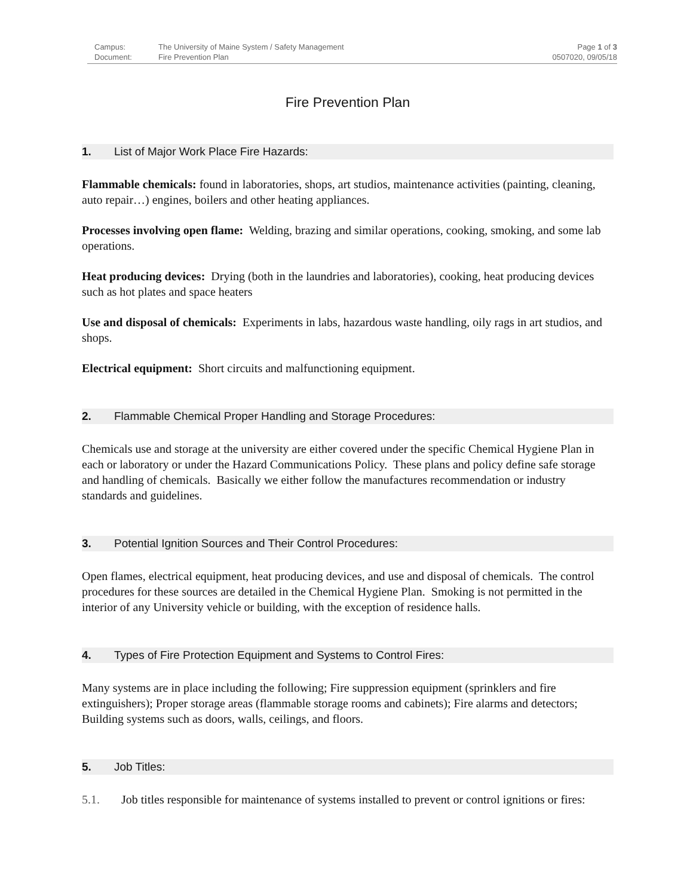| Campus: | The University of Maine System / Safety Management | Page 1 of 3 |
| Document: | Fire Prevention Plan | 0507020, 09/05/18 |
Fire Prevention Plan
1. List of Major Work Place Fire Hazards:
Flammable chemicals: found in laboratories, shops, art studios, maintenance activities (painting, cleaning, auto repair…) engines, boilers and other heating appliances.
Processes involving open flame: Welding, brazing and similar operations, cooking, smoking, and some lab operations.
Heat producing devices: Drying (both in the laundries and laboratories), cooking, heat producing devices such as hot plates and space heaters
Use and disposal of chemicals: Experiments in labs, hazardous waste handling, oily rags in art studios, and shops.
Electrical equipment: Short circuits and malfunctioning equipment.
2. Flammable Chemical Proper Handling and Storage Procedures:
Chemicals use and storage at the university are either covered under the specific Chemical Hygiene Plan in each or laboratory or under the Hazard Communications Policy. These plans and policy define safe storage and handling of chemicals. Basically we either follow the manufactures recommendation or industry standards and guidelines.
3. Potential Ignition Sources and Their Control Procedures:
Open flames, electrical equipment, heat producing devices, and use and disposal of chemicals. The control procedures for these sources are detailed in the Chemical Hygiene Plan. Smoking is not permitted in the interior of any University vehicle or building, with the exception of residence halls.
4. Types of Fire Protection Equipment and Systems to Control Fires:
Many systems are in place including the following; Fire suppression equipment (sprinklers and fire extinguishers); Proper storage areas (flammable storage rooms and cabinets); Fire alarms and detectors; Building systems such as doors, walls, ceilings, and floors.
5. Job Titles:
5.1. Job titles responsible for maintenance of systems installed to prevent or control ignitions or fires: